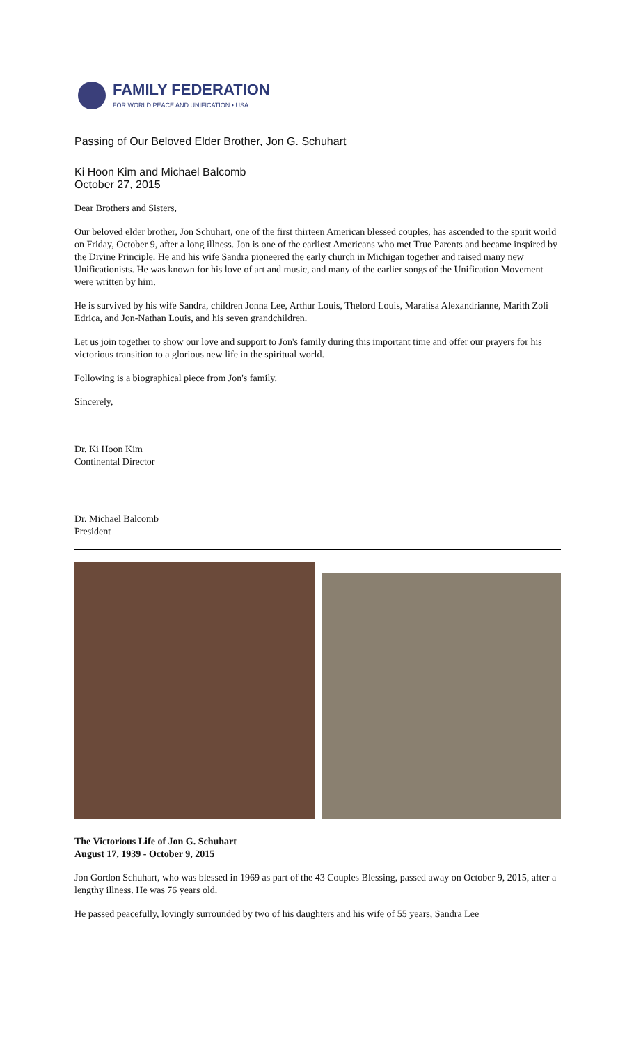FAMILY FEDERATION
FOR WORLD PEACE AND UNIFICATION • USA
Passing of Our Beloved Elder Brother, Jon G. Schuhart
Ki Hoon Kim and Michael Balcomb
October 27, 2015
Dear Brothers and Sisters,
Our beloved elder brother, Jon Schuhart, one of the first thirteen American blessed couples, has ascended to the spirit world on Friday, October 9, after a long illness. Jon is one of the earliest Americans who met True Parents and became inspired by the Divine Principle. He and his wife Sandra pioneered the early church in Michigan together and raised many new Unificationists. He was known for his love of art and music, and many of the earlier songs of the Unification Movement were written by him.
He is survived by his wife Sandra, children Jonna Lee, Arthur Louis, Thelord Louis, Maralisa Alexandrianne, Marith Zoli Edrica, and Jon-Nathan Louis, and his seven grandchildren.
Let us join together to show our love and support to Jon's family during this important time and offer our prayers for his victorious transition to a glorious new life in the spiritual world.
Following is a biographical piece from Jon's family.
Sincerely,
Dr. Ki Hoon Kim
Continental Director
Dr. Michael Balcomb
President
The Victorious Life of Jon G. Schuhart
August 17, 1939 - October 9, 2015
Jon Gordon Schuhart, who was blessed in 1969 as part of the 43 Couples Blessing, passed away on October 9, 2015, after a lengthy illness. He was 76 years old.
He passed peacefully, lovingly surrounded by two of his daughters and his wife of 55 years, Sandra Lee